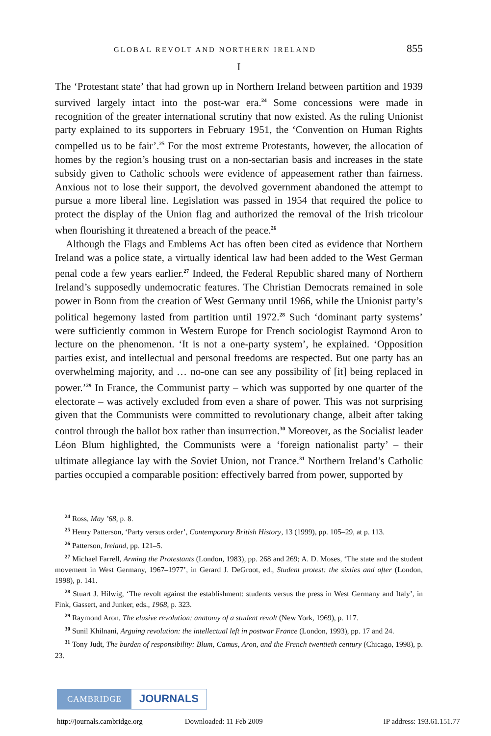GLOBAL REVOLT AND NORTHERN IRELAND 855
I
The ‘Protestant state’ that had grown up in Northern Ireland between partition and 1939 survived largely intact into the post-war era.<sup>24</sup> Some concessions were made in recognition of the greater international scrutiny that now existed. As the ruling Unionist party explained to its supporters in February 1951, the ‘Convention on Human Rights compelled us to be fair’.<sup>25</sup> For the most extreme Protestants, however, the allocation of homes by the region’s housing trust on a non-sectarian basis and increases in the state subsidy given to Catholic schools were evidence of appeasement rather than fairness. Anxious not to lose their support, the devolved government abandoned the attempt to pursue a more liberal line. Legislation was passed in 1954 that required the police to protect the display of the Union flag and authorized the removal of the Irish tricolour when flourishing it threatened a breach of the peace.<sup>26</sup>
Although the Flags and Emblems Act has often been cited as evidence that Northern Ireland was a police state, a virtually identical law had been added to the West German penal code a few years earlier.<sup>27</sup> Indeed, the Federal Republic shared many of Northern Ireland’s supposedly undemocratic features. The Christian Democrats remained in sole power in Bonn from the creation of West Germany until 1966, while the Unionist party’s political hegemony lasted from partition until 1972.<sup>28</sup> Such ‘dominant party systems’ were sufficiently common in Western Europe for French sociologist Raymond Aron to lecture on the phenomenon. ‘It is not a one-party system’, he explained. ‘Opposition parties exist, and intellectual and personal freedoms are respected. But one party has an overwhelming majority, and … no-one can see any possibility of [it] being replaced in power.’<sup>29</sup> In France, the Communist party – which was supported by one quarter of the electorate – was actively excluded from even a share of power. This was not surprising given that the Communists were committed to revolutionary change, albeit after taking control through the ballot box rather than insurrection.<sup>30</sup> Moreover, as the Socialist leader Léon Blum highlighted, the Communists were a ‘foreign nationalist party’ – their ultimate allegiance lay with the Soviet Union, not France.<sup>31</sup> Northern Ireland’s Catholic parties occupied a comparable position: effectively barred from power, supported by
<sup>24</sup> Ross, May ’68, p. 8.
<sup>25</sup> Henry Patterson, ‘Party versus order’, Contemporary British History, 13 (1999), pp. 105–29, at p. 113.
<sup>26</sup> Patterson, Ireland, pp. 121–5.
<sup>27</sup> Michael Farrell, Arming the Protestants (London, 1983), pp. 268 and 269; A. D. Moses, ‘The state and the student movement in West Germany, 1967–1977’, in Gerard J. DeGroot, ed., Student protest: the sixties and after (London, 1998), p. 141.
<sup>28</sup> Stuart J. Hilwig, ‘The revolt against the establishment: students versus the press in West Germany and Italy’, in Fink, Gassert, and Junker, eds., 1968, p. 323.
<sup>29</sup> Raymond Aron, The elusive revolution: anatomy of a student revolt (New York, 1969), p. 117.
<sup>30</sup> Sunil Khilnani, Arguing revolution: the intellectual left in postwar France (London, 1993), pp. 17 and 24.
<sup>31</sup> Tony Judt, The burden of responsibility: Blum, Camus, Aron, and the French twentieth century (Chicago, 1998), p. 23.
CAMBRIDGE JOURNALS
http://journals.cambridge.org Downloaded: 11 Feb 2009 IP address: 193.61.151.77